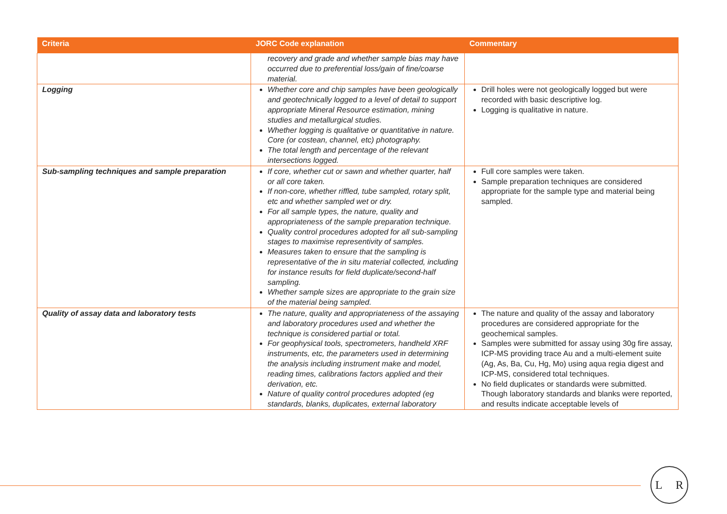| Criteria | JORC Code explanation | Commentary |
| --- | --- | --- |
| | recovery and grade and whether sample bias may have occurred due to preferential loss/gain of fine/coarse material. | |
| Logging | Whether core and chip samples have been geologically and geotechnically logged to a level of detail to support appropriate Mineral Resource estimation, mining studies and metallurgical studies. Whether logging is qualitative or quantitative in nature. Core (or costean, channel, etc) photography. The total length and percentage of the relevant intersections logged. | Drill holes were not geologically logged but were recorded with basic descriptive log. Logging is qualitative in nature. |
| Sub-sampling techniques and sample preparation | If core, whether cut or sawn and whether quarter, half or all core taken. If non-core, whether riffled, tube sampled, rotary split, etc and whether sampled wet or dry. For all sample types, the nature, quality and appropriateness of the sample preparation technique. Quality control procedures adopted for all sub-sampling stages to maximise representivity of samples. Measures taken to ensure that the sampling is representative of the in situ material collected, including for instance results for field duplicate/second-half sampling. Whether sample sizes are appropriate to the grain size of the material being sampled. | Full core samples were taken. Sample preparation techniques are considered appropriate for the sample type and material being sampled. |
| Quality of assay data and laboratory tests | The nature, quality and appropriateness of the assaying and laboratory procedures used and whether the technique is considered partial or total. For geophysical tools, spectrometers, handheld XRF instruments, etc, the parameters used in determining the analysis including instrument make and model, reading times, calibrations factors applied and their derivation, etc. Nature of quality control procedures adopted (eg standards, blanks, duplicates, external laboratory | The nature and quality of the assay and laboratory procedures are considered appropriate for the geochemical samples. Samples were submitted for assay using 30g fire assay, ICP-MS providing trace Au and a multi-element suite (Ag, As, Ba, Cu, Hg, Mo) using aqua regia digest and ICP-MS, considered total techniques. No field duplicates or standards were submitted. Though laboratory standards and blanks were reported, and results indicate acceptable levels of |
L R